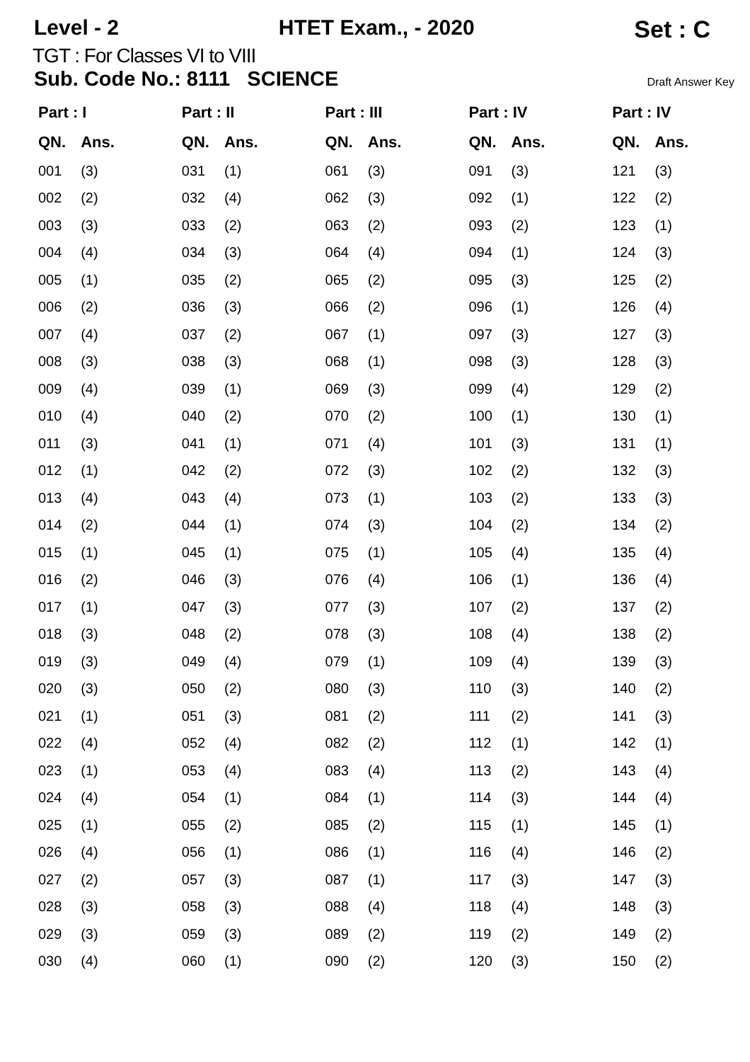Level - 2 HTET Exam., - 2020 Set : C
TGT : For Classes VI to VIII
Sub. Code No.: 8111 SCIENCE Draft Answer Key
| Part : I | | Part : II | | Part : III | | Part : IV | | Part : IV | |
| --- | --- | --- | --- | --- | --- | --- | --- | --- | --- |
| QN. | Ans. | QN. | Ans. | QN. | Ans. | QN. | Ans. | QN. | Ans. |
| 001 | (3) | 031 | (1) | 061 | (3) | 091 | (3) | 121 | (3) |
| 002 | (2) | 032 | (4) | 062 | (3) | 092 | (1) | 122 | (2) |
| 003 | (3) | 033 | (2) | 063 | (2) | 093 | (2) | 123 | (1) |
| 004 | (4) | 034 | (3) | 064 | (4) | 094 | (1) | 124 | (3) |
| 005 | (1) | 035 | (2) | 065 | (2) | 095 | (3) | 125 | (2) |
| 006 | (2) | 036 | (3) | 066 | (2) | 096 | (1) | 126 | (4) |
| 007 | (4) | 037 | (2) | 067 | (1) | 097 | (3) | 127 | (3) |
| 008 | (3) | 038 | (3) | 068 | (1) | 098 | (3) | 128 | (3) |
| 009 | (4) | 039 | (1) | 069 | (3) | 099 | (4) | 129 | (2) |
| 010 | (4) | 040 | (2) | 070 | (2) | 100 | (1) | 130 | (1) |
| 011 | (3) | 041 | (1) | 071 | (4) | 101 | (3) | 131 | (1) |
| 012 | (1) | 042 | (2) | 072 | (3) | 102 | (2) | 132 | (3) |
| 013 | (4) | 043 | (4) | 073 | (1) | 103 | (2) | 133 | (3) |
| 014 | (2) | 044 | (1) | 074 | (3) | 104 | (2) | 134 | (2) |
| 015 | (1) | 045 | (1) | 075 | (1) | 105 | (4) | 135 | (4) |
| 016 | (2) | 046 | (3) | 076 | (4) | 106 | (1) | 136 | (4) |
| 017 | (1) | 047 | (3) | 077 | (3) | 107 | (2) | 137 | (2) |
| 018 | (3) | 048 | (2) | 078 | (3) | 108 | (4) | 138 | (2) |
| 019 | (3) | 049 | (4) | 079 | (1) | 109 | (4) | 139 | (3) |
| 020 | (3) | 050 | (2) | 080 | (3) | 110 | (3) | 140 | (2) |
| 021 | (1) | 051 | (3) | 081 | (2) | 111 | (2) | 141 | (3) |
| 022 | (4) | 052 | (4) | 082 | (2) | 112 | (1) | 142 | (1) |
| 023 | (1) | 053 | (4) | 083 | (4) | 113 | (2) | 143 | (4) |
| 024 | (4) | 054 | (1) | 084 | (1) | 114 | (3) | 144 | (4) |
| 025 | (1) | 055 | (2) | 085 | (2) | 115 | (1) | 145 | (1) |
| 026 | (4) | 056 | (1) | 086 | (1) | 116 | (4) | 146 | (2) |
| 027 | (2) | 057 | (3) | 087 | (1) | 117 | (3) | 147 | (3) |
| 028 | (3) | 058 | (3) | 088 | (4) | 118 | (4) | 148 | (3) |
| 029 | (3) | 059 | (3) | 089 | (2) | 119 | (2) | 149 | (2) |
| 030 | (4) | 060 | (1) | 090 | (2) | 120 | (3) | 150 | (2) |